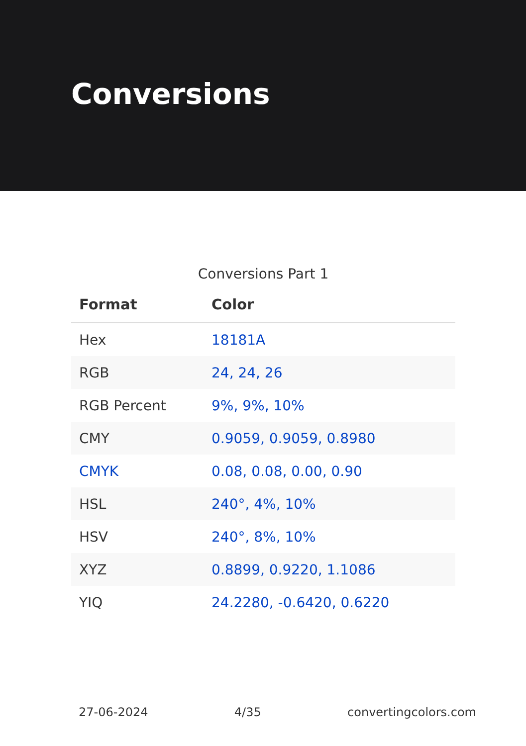Conversions
Conversions Part 1
| Format | Color |
| --- | --- |
| Hex | 18181A |
| RGB | 24, 24, 26 |
| RGB Percent | 9%, 9%, 10% |
| CMY | 0.9059, 0.9059, 0.8980 |
| CMYK | 0.08, 0.08, 0.00, 0.90 |
| HSL | 240°, 4%, 10% |
| HSV | 240°, 8%, 10% |
| XYZ | 0.8899, 0.9220, 1.1086 |
| YIQ | 24.2280, -0.6420, 0.6220 |
27-06-2024 4/35 convertingcolors.com